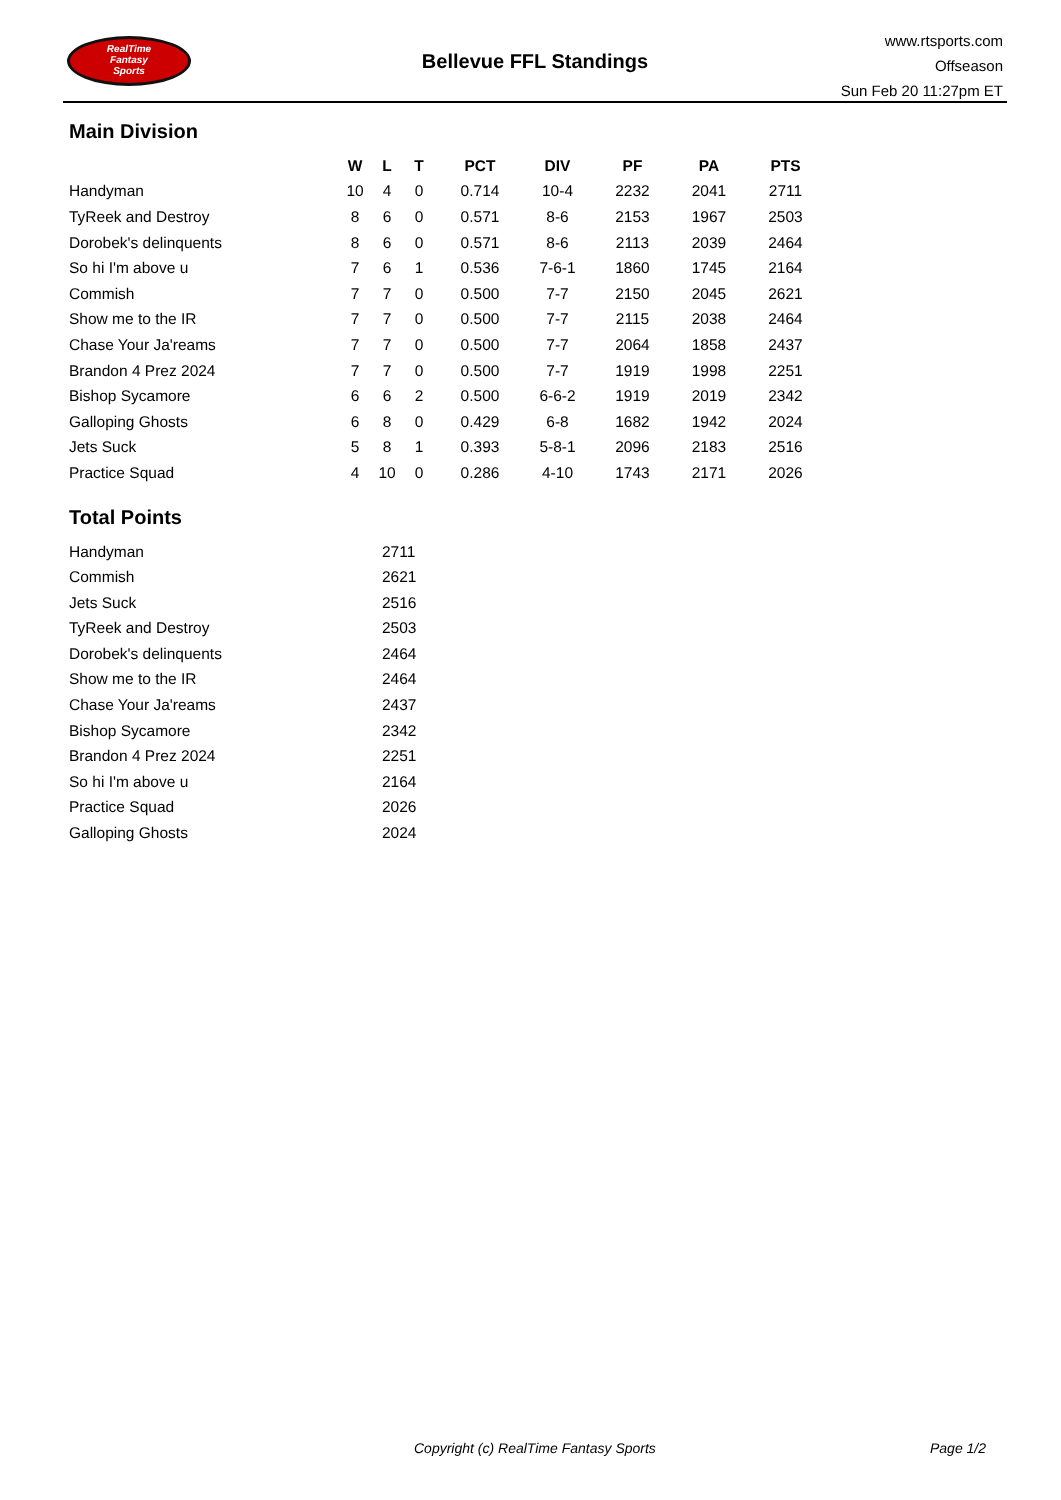RealTime
Fantasy
Sports
Bellevue FFL Standings
www.rtsports.com
Offseason
Sun Feb 20 11:27pm ET
Main Division
| | W | L | T | PCT | DIV | PF | PA | PTS |
| --- | --- | --- | --- | --- | --- | --- | --- | --- |
| Handyman | 10 | 4 | 0 | 0.714 | 10-4 | 2232 | 2041 | 2711 |
| TyReek and Destroy | 8 | 6 | 0 | 0.571 | 8-6 | 2153 | 1967 | 2503 |
| Dorobek's delinquents | 8 | 6 | 0 | 0.571 | 8-6 | 2113 | 2039 | 2464 |
| So hi I'm above u | 7 | 6 | 1 | 0.536 | 7-6-1 | 1860 | 1745 | 2164 |
| Commish | 7 | 7 | 0 | 0.500 | 7-7 | 2150 | 2045 | 2621 |
| Show me to the IR | 7 | 7 | 0 | 0.500 | 7-7 | 2115 | 2038 | 2464 |
| Chase Your Ja'reams | 7 | 7 | 0 | 0.500 | 7-7 | 2064 | 1858 | 2437 |
| Brandon 4 Prez 2024 | 7 | 7 | 0 | 0.500 | 7-7 | 1919 | 1998 | 2251 |
| Bishop Sycamore | 6 | 6 | 2 | 0.500 | 6-6-2 | 1919 | 2019 | 2342 |
| Galloping Ghosts | 6 | 8 | 0 | 0.429 | 6-8 | 1682 | 1942 | 2024 |
| Jets Suck | 5 | 8 | 1 | 0.393 | 5-8-1 | 2096 | 2183 | 2516 |
| Practice Squad | 4 | 10 | 0 | 0.286 | 4-10 | 1743 | 2171 | 2026 |
Total Points
| Handyman | 2711 |
| Commish | 2621 |
| Jets Suck | 2516 |
| TyReek and Destroy | 2503 |
| Dorobek's delinquents | 2464 |
| Show me to the IR | 2464 |
| Chase Your Ja'reams | 2437 |
| Bishop Sycamore | 2342 |
| Brandon 4 Prez 2024 | 2251 |
| So hi I'm above u | 2164 |
| Practice Squad | 2026 |
| Galloping Ghosts | 2024 |
Copyright (c) RealTime Fantasy Sports Page 1/2